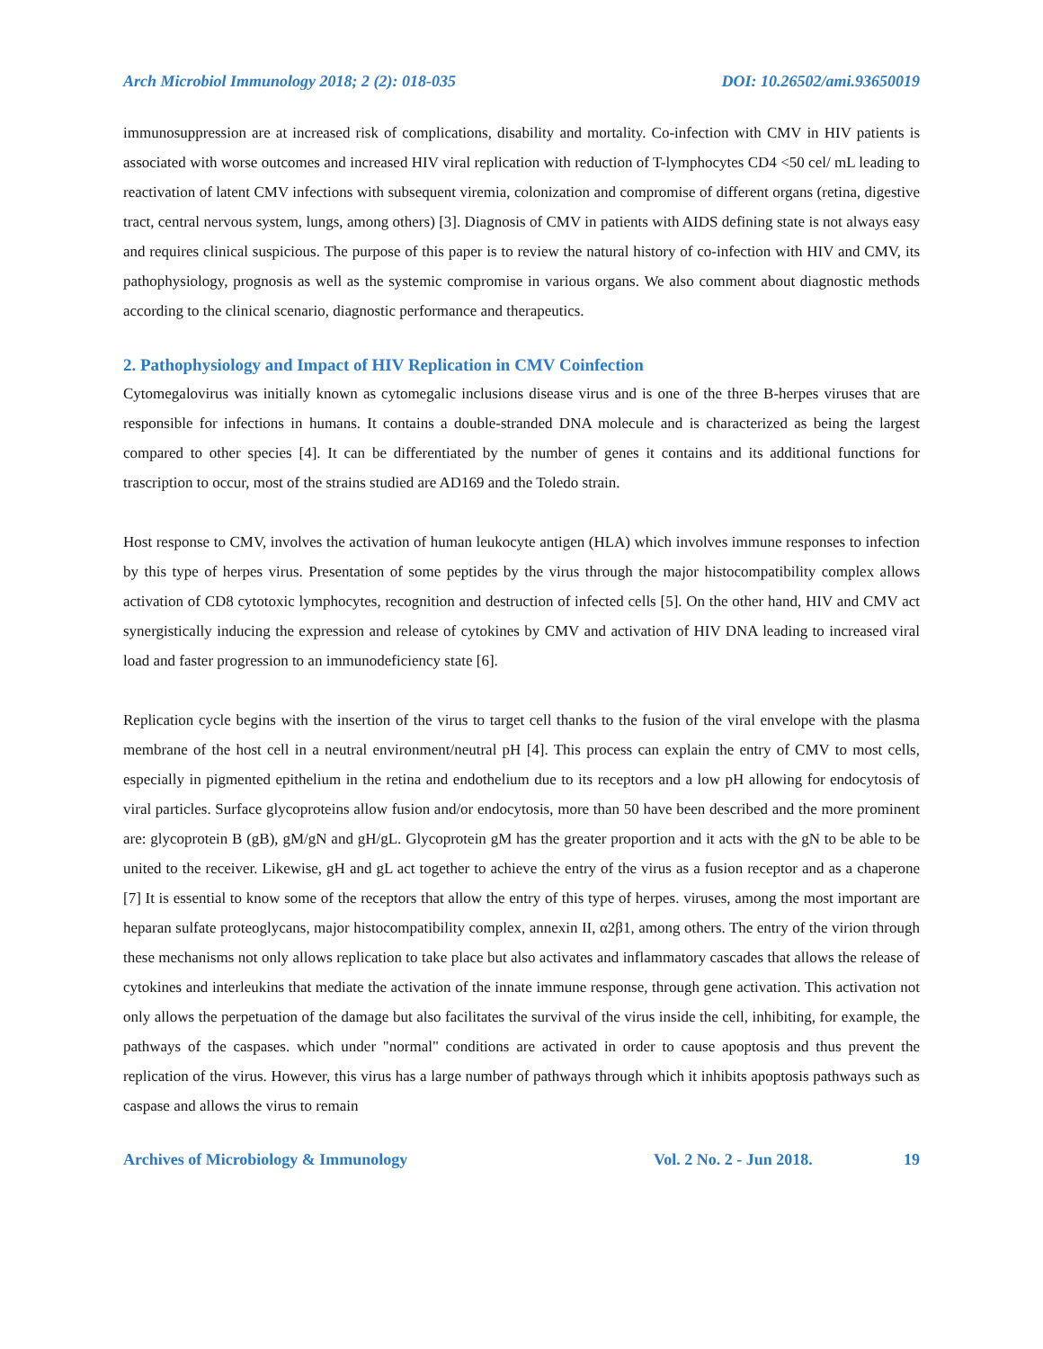Arch Microbiol Immunology 2018; 2 (2): 018-035 DOI: 10.26502/ami.93650019
immunosuppression are at increased risk of complications, disability and mortality. Co-infection with CMV in HIV patients is associated with worse outcomes and increased HIV viral replication with reduction of T-lymphocytes CD4 <50 cel/ mL leading to reactivation of latent CMV infections with subsequent viremia, colonization and compromise of different organs (retina, digestive tract, central nervous system, lungs, among others) [3]. Diagnosis of CMV in patients with AIDS defining state is not always easy and requires clinical suspicious. The purpose of this paper is to review the natural history of co-infection with HIV and CMV, its pathophysiology, prognosis as well as the systemic compromise in various organs. We also comment about diagnostic methods according to the clinical scenario, diagnostic performance and therapeutics.
2. Pathophysiology and Impact of HIV Replication in CMV Coinfection
Cytomegalovirus was initially known as cytomegalic inclusions disease virus and is one of the three B-herpes viruses that are responsible for infections in humans. It contains a double-stranded DNA molecule and is characterized as being the largest compared to other species [4]. It can be differentiated by the number of genes it contains and its additional functions for trascription to occur, most of the strains studied are AD169 and the Toledo strain.
Host response to CMV, involves the activation of human leukocyte antigen (HLA) which involves immune responses to infection by this type of herpes virus. Presentation of some peptides by the virus through the major histocompatibility complex allows activation of CD8 cytotoxic lymphocytes, recognition and destruction of infected cells [5]. On the other hand, HIV and CMV act synergistically inducing the expression and release of cytokines by CMV and activation of HIV DNA leading to increased viral load and faster progression to an immunodeficiency state [6].
Replication cycle begins with the insertion of the virus to target cell thanks to the fusion of the viral envelope with the plasma membrane of the host cell in a neutral environment/neutral pH [4]. This process can explain the entry of CMV to most cells, especially in pigmented epithelium in the retina and endothelium due to its receptors and a low pH allowing for endocytosis of viral particles. Surface glycoproteins allow fusion and/or endocytosis, more than 50 have been described and the more prominent are: glycoprotein B (gB), gM/gN and gH/gL. Glycoprotein gM has the greater proportion and it acts with the gN to be able to be united to the receiver. Likewise, gH and gL act together to achieve the entry of the virus as a fusion receptor and as a chaperone [7] It is essential to know some of the receptors that allow the entry of this type of herpes. viruses, among the most important are heparan sulfate proteoglycans, major histocompatibility complex, annexin II, α2β1, among others. The entry of the virion through these mechanisms not only allows replication to take place but also activates and inflammatory cascades that allows the release of cytokines and interleukins that mediate the activation of the innate immune response, through gene activation. This activation not only allows the perpetuation of the damage but also facilitates the survival of the virus inside the cell, inhibiting, for example, the pathways of the caspases. which under "normal" conditions are activated in order to cause apoptosis and thus prevent the replication of the virus. However, this virus has a large number of pathways through which it inhibits apoptosis pathways such as caspase and allows the virus to remain
Archives of Microbiology & Immunology Vol. 2 No. 2 - Jun 2018. 19